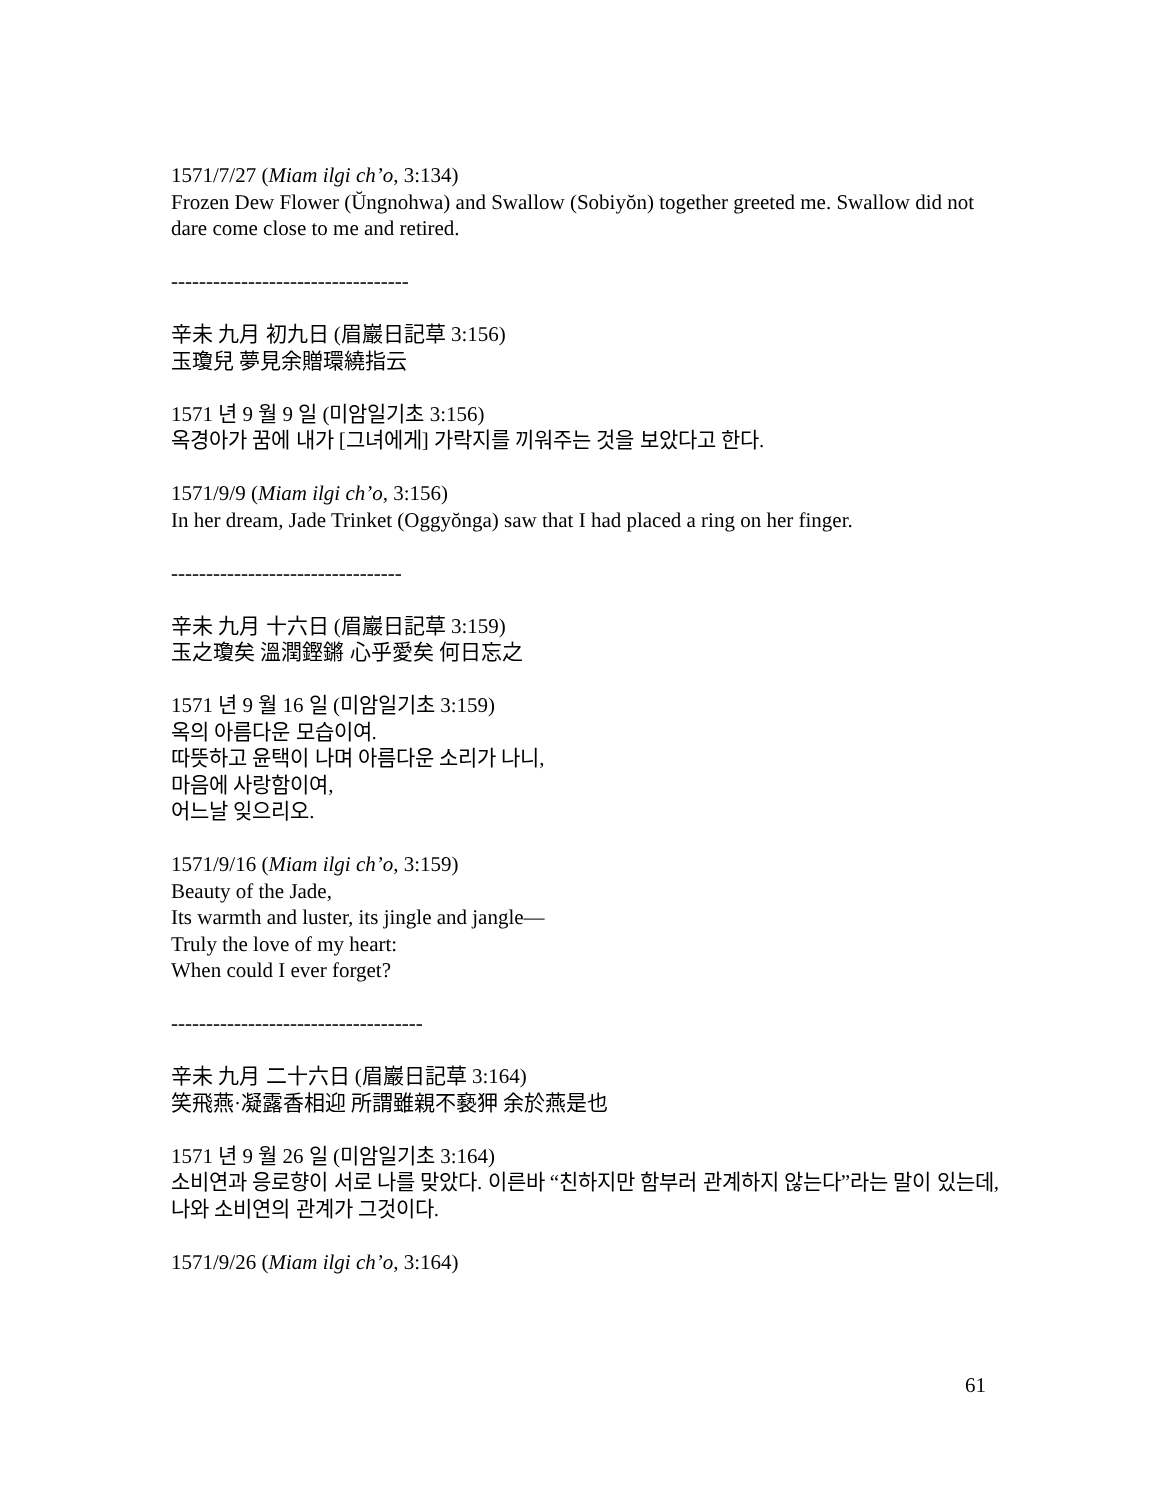1571/7/27 (Miam ilgi ch’o, 3:134)
Frozen Dew Flower (Ŭngnohwa) and Swallow (Sobiyŏn) together greeted me. Swallow did not dare come close to me and retired.
----------------------------------
辛未 九月 初九日 (眉巖日記草 3:156)
玉瓊兒 夢見余贈環繞指云
1571 년 9 월 9 일 (미암일기초 3:156)
옥경아가 꿈에 내가 [그녀에게] 가락지를 끼워주는 것을 보았다고 한다.
1571/9/9 (Miam ilgi ch’o, 3:156)
In her dream, Jade Trinket (Oggyŏnga) saw that I had placed a ring on her finger.
---------------------------------
辛未 九月 十六日 (眉巖日記草 3:159)
玉之瓊矣 溫潤鏗鏘 心乎愛矣 何日忘之
1571 년 9 월 16 일 (미암일기초 3:159)
옥의 아름다운 모습이여.
따뜻하고 윤택이 나며 아름다운 소리가 나니,
마음에 사랑함이여,
어느날 잊으리오.
1571/9/16 (Miam ilgi ch’o, 3:159)
Beauty of the Jade,
Its warmth and luster, its jingle and jangle—
Truly the love of my heart:
When could I ever forget?
------------------------------------
辛未 九月 二十六日 (眉巖日記草 3:164)
笑飛燕·凝露香相迎 所謂雖親不褻狎 余於燕是也
1571 년 9 월 26 일 (미암일기초 3:164)
소비연과 응로향이 서로 나를 맞았다. 이른바 “친하지만 함부러 관계하지 않는다”라는 말이 있는데, 나와 소비연의 관계가 그것이다.
1571/9/26 (Miam ilgi ch’o, 3:164)
61